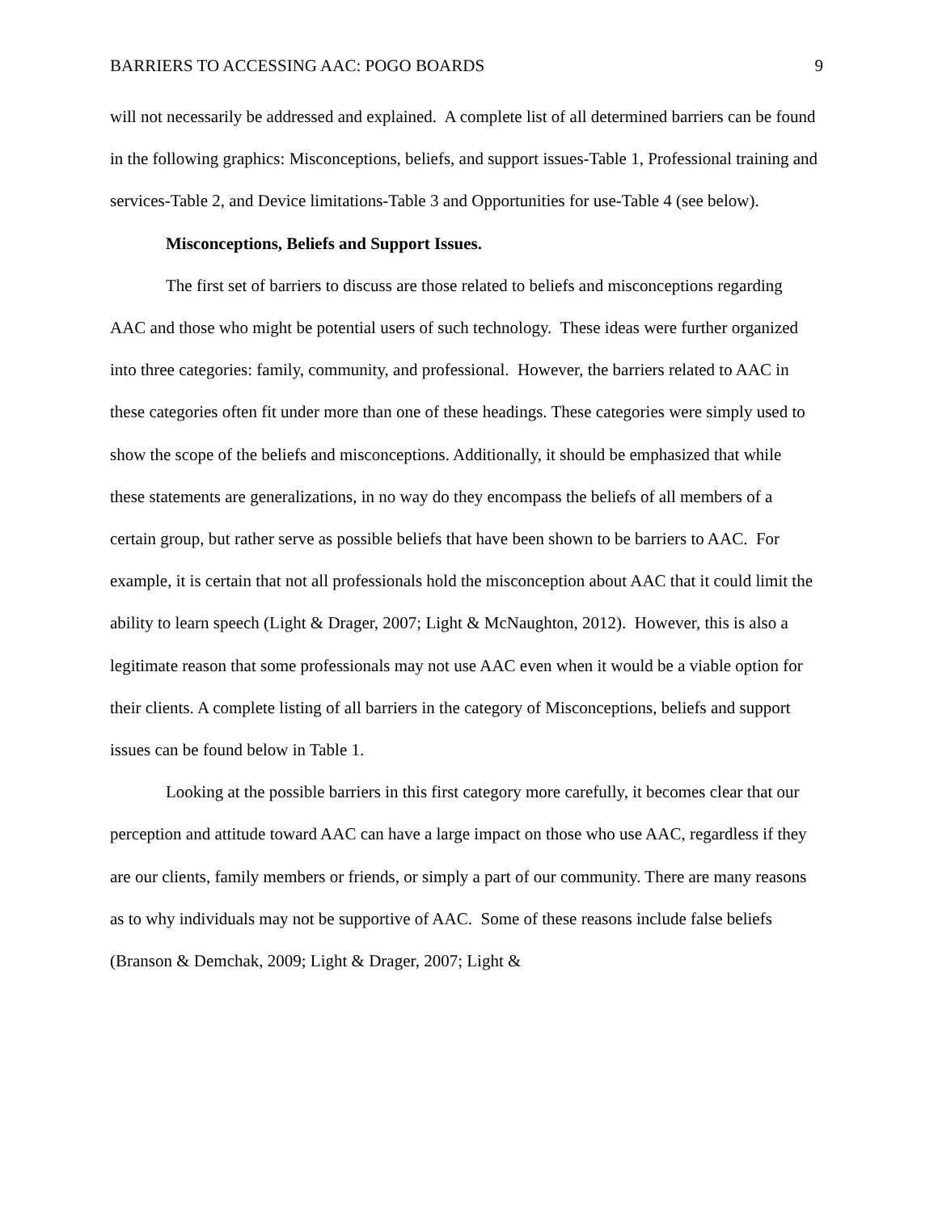BARRIERS TO ACCESSING AAC: POGO BOARDS 9
will not necessarily be addressed and explained. A complete list of all determined barriers can be found in the following graphics: Misconceptions, beliefs, and support issues-Table 1, Professional training and services-Table 2, and Device limitations-Table 3 and Opportunities for use-Table 4 (see below).
Misconceptions, Beliefs and Support Issues.
The first set of barriers to discuss are those related to beliefs and misconceptions regarding AAC and those who might be potential users of such technology. These ideas were further organized into three categories: family, community, and professional. However, the barriers related to AAC in these categories often fit under more than one of these headings. These categories were simply used to show the scope of the beliefs and misconceptions. Additionally, it should be emphasized that while these statements are generalizations, in no way do they encompass the beliefs of all members of a certain group, but rather serve as possible beliefs that have been shown to be barriers to AAC. For example, it is certain that not all professionals hold the misconception about AAC that it could limit the ability to learn speech (Light & Drager, 2007; Light & McNaughton, 2012). However, this is also a legitimate reason that some professionals may not use AAC even when it would be a viable option for their clients. A complete listing of all barriers in the category of Misconceptions, beliefs and support issues can be found below in Table 1.
Looking at the possible barriers in this first category more carefully, it becomes clear that our perception and attitude toward AAC can have a large impact on those who use AAC, regardless if they are our clients, family members or friends, or simply a part of our community. There are many reasons as to why individuals may not be supportive of AAC. Some of these reasons include false beliefs (Branson & Demchak, 2009; Light & Drager, 2007; Light &